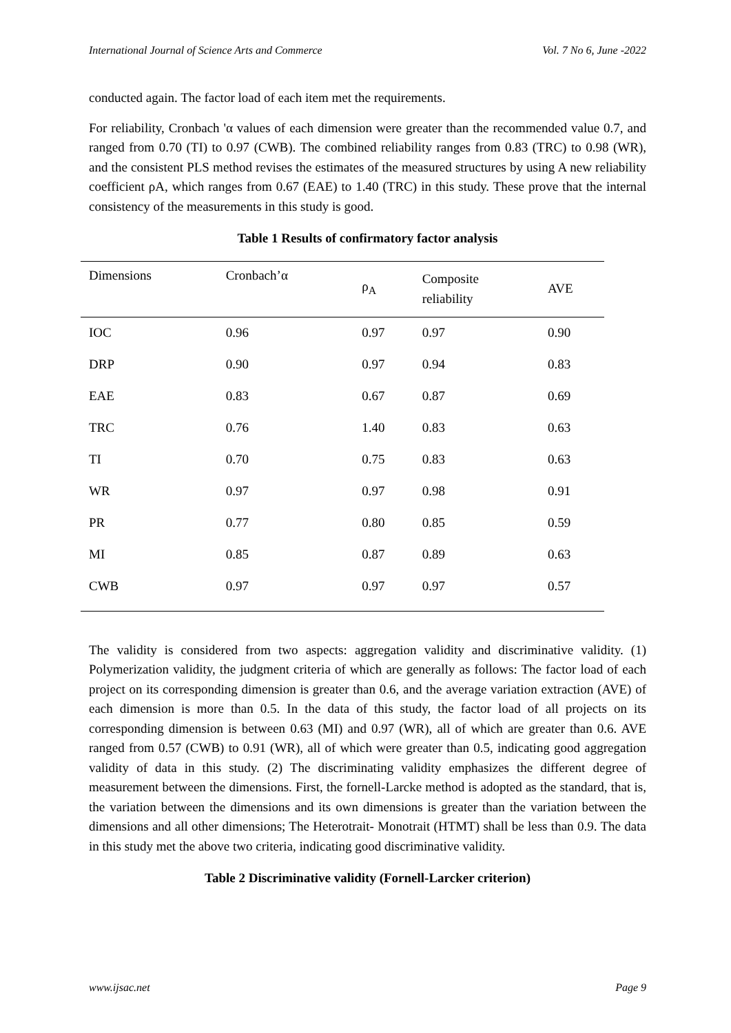International Journal of Science Arts and Commerce Vol. 7 No 6, June -2022
conducted again. The factor load of each item met the requirements.
For reliability, Cronbach 'α values of each dimension were greater than the recommended value 0.7, and ranged from 0.70 (TI) to 0.97 (CWB). The combined reliability ranges from 0.83 (TRC) to 0.98 (WR), and the consistent PLS method revises the estimates of the measured structures by using A new reliability coefficient ρA, which ranges from 0.67 (EAE) to 1.40 (TRC) in this study. These prove that the internal consistency of the measurements in this study is good.
Table 1 Results of confirmatory factor analysis
| Dimensions | Cronbach’α | ρ<sub>A</sub> | Composite reliability | AVE |
| --- | --- | --- | --- | --- |
| IOC | 0.96 | 0.97 | 0.97 | 0.90 |
| DRP | 0.90 | 0.97 | 0.94 | 0.83 |
| EAE | 0.83 | 0.67 | 0.87 | 0.69 |
| TRC | 0.76 | 1.40 | 0.83 | 0.63 |
| TI | 0.70 | 0.75 | 0.83 | 0.63 |
| WR | 0.97 | 0.97 | 0.98 | 0.91 |
| PR | 0.77 | 0.80 | 0.85 | 0.59 |
| MI | 0.85 | 0.87 | 0.89 | 0.63 |
| CWB | 0.97 | 0.97 | 0.97 | 0.57 |
The validity is considered from two aspects: aggregation validity and discriminative validity. (1) Polymerization validity, the judgment criteria of which are generally as follows: The factor load of each project on its corresponding dimension is greater than 0.6, and the average variation extraction (AVE) of each dimension is more than 0.5. In the data of this study, the factor load of all projects on its corresponding dimension is between 0.63 (MI) and 0.97 (WR), all of which are greater than 0.6. AVE ranged from 0.57 (CWB) to 0.91 (WR), all of which were greater than 0.5, indicating good aggregation validity of data in this study. (2) The discriminating validity emphasizes the different degree of measurement between the dimensions. First, the fornell-Larcke method is adopted as the standard, that is, the variation between the dimensions and its own dimensions is greater than the variation between the dimensions and all other dimensions; The Heterotrait- Monotrait (HTMT) shall be less than 0.9. The data in this study met the above two criteria, indicating good discriminative validity.
Table 2 Discriminative validity (Fornell-Larcker criterion)
www.ijsac.net Page 9